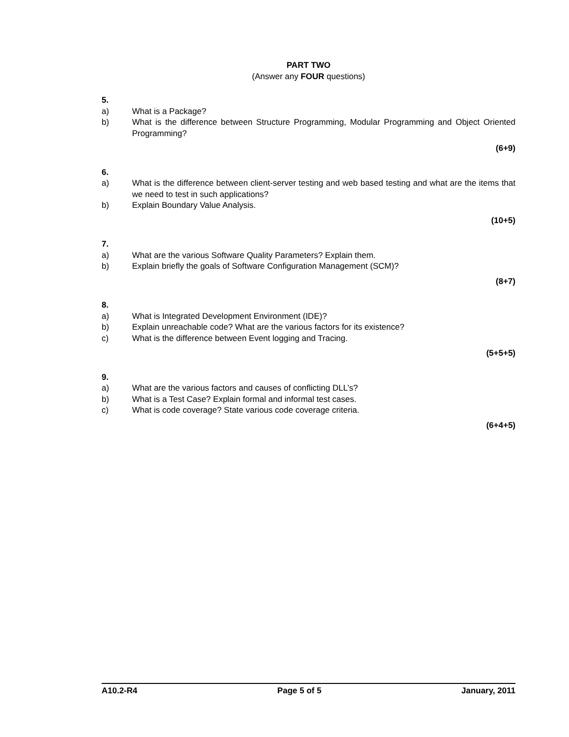PART TWO
(Answer any FOUR questions)
5.
a) What is a Package?
b) What is the difference between Structure Programming, Modular Programming and Object Oriented Programming?
(6+9)
6.
a) What is the difference between client-server testing and web based testing and what are the items that we need to test in such applications?
b) Explain Boundary Value Analysis.
(10+5)
7.
a) What are the various Software Quality Parameters? Explain them.
b) Explain briefly the goals of Software Configuration Management (SCM)?
(8+7)
8.
a) What is Integrated Development Environment (IDE)?
b) Explain unreachable code? What are the various factors for its existence?
c) What is the difference between Event logging and Tracing.
(5+5+5)
9.
a) What are the various factors and causes of conflicting DLL’s?
b) What is a Test Case? Explain formal and informal test cases.
c) What is code coverage? State various code coverage criteria.
(6+4+5)
A10.2-R4 Page 5 of 5 January, 2011